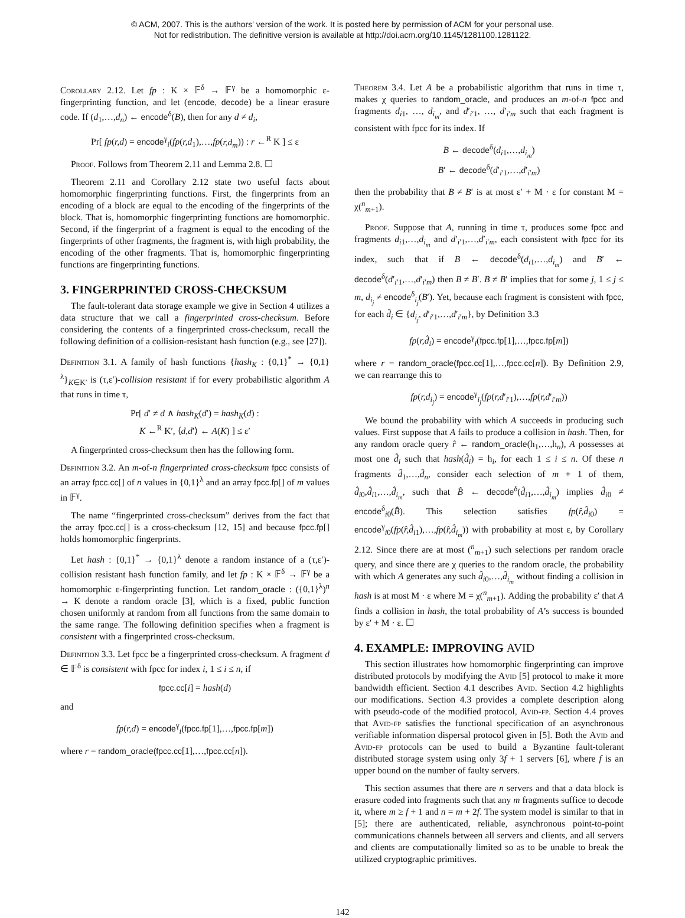© ACM, 2007. This is the authors' version of the work. It is posted here by permission of ACM for your personal use.
Not for redistribution. The definitive version is available at http://doi.acm.org/10.1145/1281100.1281122.
Corollary 2.12. Let fp : K × 𝔽<sup>δ</sup> → 𝔽<sup>γ</sup> be a homomorphic ε-fingerprinting function, and let (encode, decode) be a linear erasure code. If (d<sub>1</sub>,…,d<sub>n</sub>) ← encode<sup>δ</sup>(B), then for any d ≠ d<sub>i</sub>,
Pr[ fp(r,d) = encode<sup>γ</sup><sub>i</sub>(fp(r,d<sub>1</sub>),…,fp(r,d<sub>m</sub>)) : r ←<sup>R</sup> K ] ≤ ε
Proof. Follows from Theorem 2.11 and Lemma 2.8. ☐
Theorem 2.11 and Corollary 2.12 state two useful facts about homomorphic fingerprinting functions. First, the fingerprints from an encoding of a block are equal to the encoding of the fingerprints of the block. That is, homomorphic fingerprinting functions are homomorphic. Second, if the fingerprint of a fragment is equal to the encoding of the fingerprints of other fragments, the fragment is, with high probability, the encoding of the other fragments. That is, homomorphic fingerprinting functions are fingerprinting functions.
3. FINGERPRINTED CROSS-CHECKSUM
The fault-tolerant data storage example we give in Section 4 utilizes a data structure that we call a fingerprinted cross-checksum. Before considering the contents of a fingerprinted cross-checksum, recall the following definition of a collision-resistant hash function (e.g., see [27]).
Definition 3.1. A family of hash functions {hash<sub>K</sub> : {0,1}<sup>*</sup> → {0,1}<sup>λ</sup>}<sub>K∈K′</sub> is (τ,ε′)-collision resistant if for every probabilistic algorithm A that runs in time τ,
Pr[ d′ ≠ d ∧ hash<sub>K</sub>(d′) = hash<sub>K</sub>(d) :
K ←<sup>R</sup> K′, ⟨d,d′⟩ ← A(K) ] ≤ ε′
A fingerprinted cross-checksum then has the following form.
Definition 3.2. An m-of-n fingerprinted cross-checksum fpcc consists of an array fpcc.cc[] of n values in {0,1}<sup>λ</sup> and an array fpcc.fp[] of m values in 𝔽<sup>γ</sup>.
The name “fingerprinted cross-checksum” derives from the fact that the array fpcc.cc[] is a cross-checksum [12, 15] and because fpcc.fp[] holds homomorphic fingerprints.
Let hash : {0,1}<sup>*</sup> → {0,1}<sup>λ</sup> denote a random instance of a (τ,ε′)-collision resistant hash function family, and let fp : K × 𝔽<sup>δ</sup> → 𝔽<sup>γ</sup> be a homomorphic ε-fingerprinting function. Let random_oracle : ({0,1}<sup>λ</sup>)<sup>n</sup> → K denote a random oracle [3], which is a fixed, public function chosen uniformly at random from all functions from the same domain to the same range. The following definition specifies when a fragment is consistent with a fingerprinted cross-checksum.
Definition 3.3. Let fpcc be a fingerprinted cross-checksum. A fragment d ∈ 𝔽<sup>δ</sup> is consistent with fpcc for index i, 1 ≤ i ≤ n, if
fpcc.cc[i] = hash(d)
and
fp(r,d) = encode<sup>γ</sup><sub>i</sub>(fpcc.fp[1],…,fpcc.fp[m])
where r = random_oracle(fpcc.cc[1],…,fpcc.cc[n]).
Theorem 3.4. Let A be a probabilistic algorithm that runs in time τ, makes χ queries to random_oracle, and produces an m-of-n fpcc and fragments d<sub>i1</sub>, …, d<sub>i<sub>m</sub></sub>, and d′<sub>i′1</sub>, …, d′<sub>i′m</sub> such that each fragment is consistent with fpcc for its index. If
B ← decode<sup>δ</sup>(d<sub>i1</sub>,…,d<sub>i<sub>m</sub></sub>)
B′ ← decode<sup>δ</sup>(d′<sub>i′1</sub>,…,d′<sub>i′m</sub>)
then the probability that B ≠ B′ is at most ε′ + M · ε for constant M = χ(<sup>n</sup><sub>m+1</sub>).
Proof. Suppose that A, running in time τ, produces some fpcc and fragments d<sub>i1</sub>,…,d<sub>i<sub>m</sub></sub> and d′<sub>i′1</sub>,…,d′<sub>i′m</sub>, each consistent with fpcc for its index, such that if B ← decode<sup>δ</sup>(d<sub>i1</sub>,…,d<sub>i<sub>m</sub></sub>) and B′ ← decode<sup>δ</sup>(d′<sub>i′1</sub>,…,d′<sub>i′m</sub>) then B ≠ B′. B ≠ B′ implies that for some j, 1 ≤ j ≤ m, d<sub>i<sub>j</sub></sub> ≠ encode<sup>δ</sup><sub>i<sub>j</sub></sub>(B′). Yet, because each fragment is consistent with fpcc, for each d̂<sub>i</sub> ∈ {d<sub>i<sub>j</sub></sub>, d′<sub>i′1</sub>,…,d′<sub>i′m</sub>}, by Definition 3.3
fp(r,d̂<sub>i</sub>) = encode<sup>γ</sup><sub>i</sub>(fpcc.fp[1],…,fpcc.fp[m])
where r = random_oracle(fpcc.cc[1],…,fpcc.cc[n]). By Definition 2.9, we can rearrange this to
fp(r,d<sub>i<sub>j</sub></sub>) = encode<sup>γ</sup><sub>i<sub>j</sub></sub>(fp(r,d′<sub>i′1</sub>),…,fp(r,d′<sub>i′m</sub>))
We bound the probability with which A succeeds in producing such values. First suppose that A fails to produce a collision in hash. Then, for any random oracle query r̂ ← random_oracle(h<sub>1</sub>,…,h<sub>n</sub>), A possesses at most one d̂<sub>i</sub> such that hash(d̂<sub>i</sub>) = h<sub>i</sub>, for each 1 ≤ i ≤ n. Of these n fragments d̂<sub>1</sub>,…,d̂<sub>n</sub>, consider each selection of m + 1 of them, d̂<sub>i0</sub>,d̂<sub>i1</sub>,…,d̂<sub>i<sub>m</sub></sub>, such that B̂ ← decode<sup>δ</sup>(d̂<sub>i1</sub>,…,d̂<sub>i<sub>m</sub></sub>) implies d̂<sub>i0</sub> ≠ encode<sup>δ</sup><sub>i0</sub>(B̂). This selection satisfies fp(r̂,d̂<sub>i0</sub>) = encode<sup>γ</sup><sub>i0</sub>(fp(r̂,d̂<sub>i1</sub>),…,fp(r̂,d̂<sub>i<sub>m</sub></sub>)) with probability at most ε, by Corollary 2.12. Since there are at most (<sup>n</sup><sub>m+1</sub>) such selections per random oracle query, and since there are χ queries to the random oracle, the probability with which A generates any such d̂<sub>i0</sub>,…,d̂<sub>i<sub>m</sub></sub> without finding a collision in hash is at most M · ε where M = χ(<sup>n</sup><sub>m+1</sub>). Adding the probability ε′ that A finds a collision in hash, the total probability of A’s success is bounded by ε′ + M · ε. ☐
4. EXAMPLE: IMPROVING AVID
This section illustrates how homomorphic fingerprinting can improve distributed protocols by modifying the Avid [5] protocol to make it more bandwidth efficient. Section 4.1 describes Avid. Section 4.2 highlights our modifications. Section 4.3 provides a complete description along with pseudo-code of the modified protocol, Avid-fp. Section 4.4 proves that Avid-fp satisfies the functional specification of an asynchronous verifiable information dispersal protocol given in [5]. Both the Avid and Avid-fp protocols can be used to build a Byzantine fault-tolerant distributed storage system using only 3f + 1 servers [6], where f is an upper bound on the number of faulty servers.
This section assumes that there are n servers and that a data block is erasure coded into fragments such that any m fragments suffice to decode it, where m ≥ f + 1 and n = m + 2f. The system model is similar to that in [5]; there are authenticated, reliable, asynchronous point-to-point communications channels between all servers and clients, and all servers and clients are computationally limited so as to be unable to break the utilized cryptographic primitives.
142